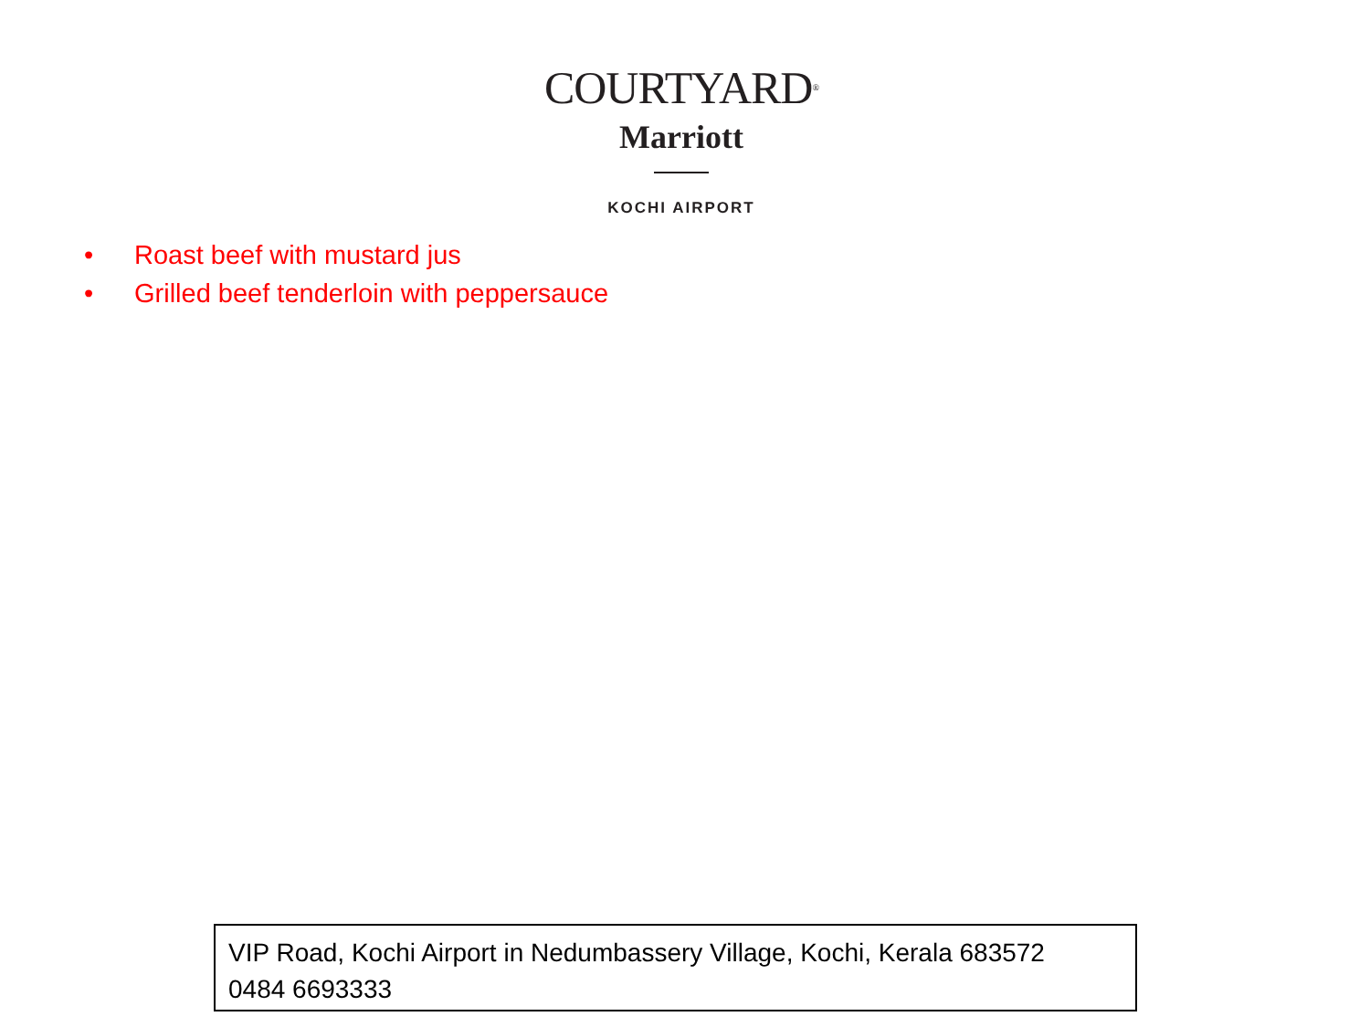COURTYARD<sup>®</sup>
Marriott
KOCHI AIRPORT
• Roast beef with mustard jus
• Grilled beef tenderloin with peppersauce
VIP Road, Kochi Airport in Nedumbassery Village, Kochi, Kerala 683572
0484 6693333